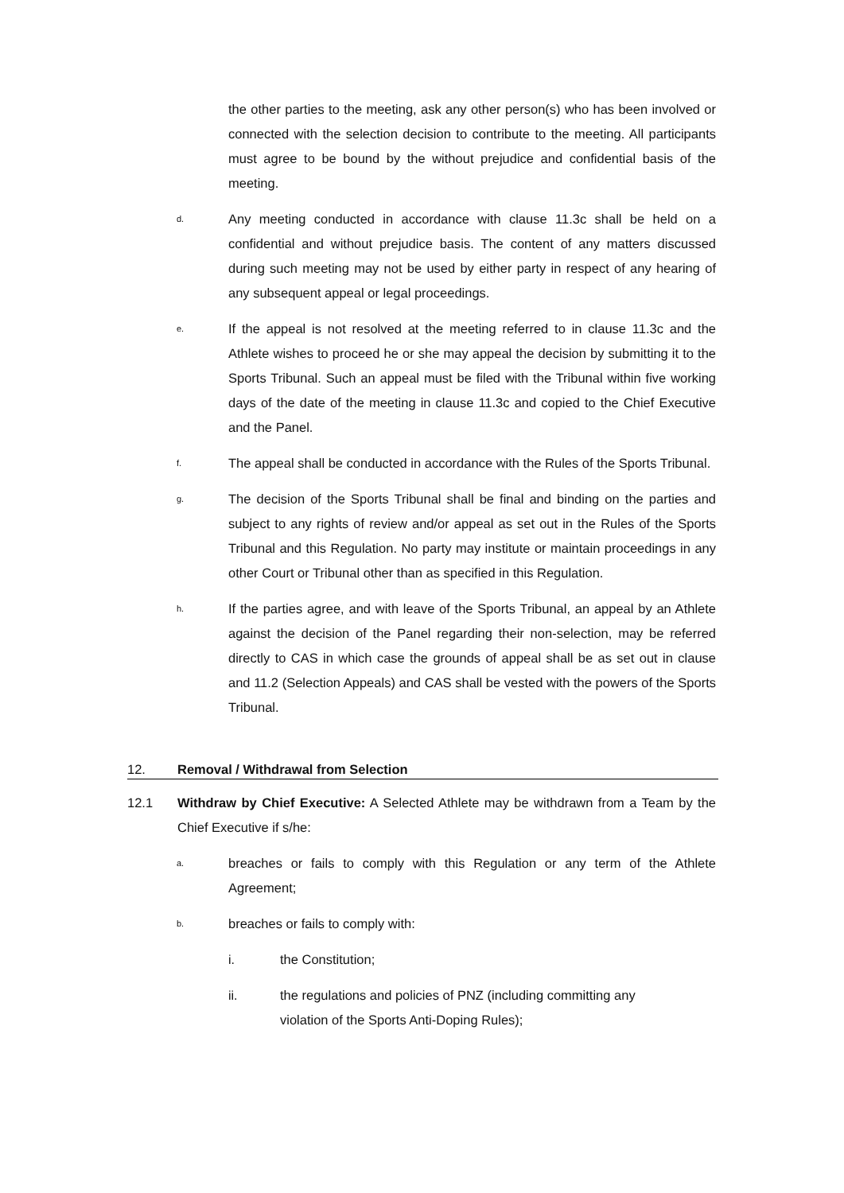the other parties to the meeting, ask any other person(s) who has been involved or connected with the selection decision to contribute to the meeting. All participants must agree to be bound by the without prejudice and confidential basis of the meeting.
d.
Any meeting conducted in accordance with clause 11.3c shall be held on a confidential and without prejudice basis. The content of any matters discussed during such meeting may not be used by either party in respect of any hearing of any subsequent appeal or legal proceedings.
e.
If the appeal is not resolved at the meeting referred to in clause 11.3c and the Athlete wishes to proceed he or she may appeal the decision by submitting it to the Sports Tribunal. Such an appeal must be filed with the Tribunal within five working days of the date of the meeting in clause 11.3c and copied to the Chief Executive and the Panel.
f.
The appeal shall be conducted in accordance with the Rules of the Sports Tribunal.
g.
The decision of the Sports Tribunal shall be final and binding on the parties and subject to any rights of review and/or appeal as set out in the Rules of the Sports Tribunal and this Regulation. No party may institute or maintain proceedings in any other Court or Tribunal other than as specified in this Regulation.
h.
If the parties agree, and with leave of the Sports Tribunal, an appeal by an Athlete against the decision of the Panel regarding their non-selection, may be referred directly to CAS in which case the grounds of appeal shall be as set out in clause and 11.2 (Selection Appeals) and CAS shall be vested with the powers of the Sports Tribunal.
12. Removal / Withdrawal from Selection
12.1 Withdraw by Chief Executive: A Selected Athlete may be withdrawn from a Team by the Chief Executive if s/he:
a.
breaches or fails to comply with this Regulation or any term of the Athlete Agreement;
b.
breaches or fails to comply with:
i. the Constitution;
ii. the regulations and policies of PNZ (including committing any
violation of the Sports Anti-Doping Rules);